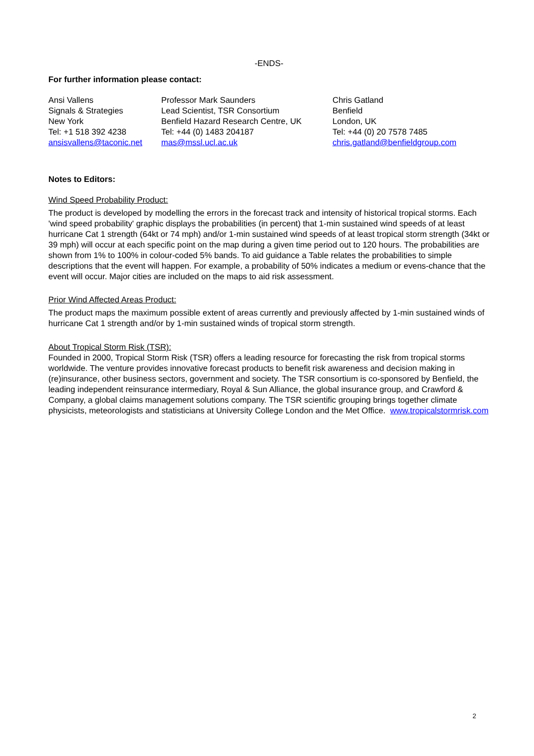-ENDS-
For further information please contact:
Ansi Vallens
Signals & Strategies
New York
Tel: +1 518 392 4238
ansisvallens@taconic.net
Professor Mark Saunders
Lead Scientist, TSR Consortium
Benfield Hazard Research Centre, UK
Tel: +44 (0) 1483 204187
mas@mssl.ucl.ac.uk
Chris Gatland
Benfield
London, UK
Tel: +44 (0) 20 7578 7485
chris.gatland@benfieldgroup.com
Notes to Editors:
Wind Speed Probability Product:
The product is developed by modelling the errors in the forecast track and intensity of historical tropical storms. Each 'wind speed probability' graphic displays the probabilities (in percent) that 1-min sustained wind speeds of at least hurricane Cat 1 strength (64kt or 74 mph) and/or 1-min sustained wind speeds of at least tropical storm strength (34kt or 39 mph) will occur at each specific point on the map during a given time period out to 120 hours. The probabilities are shown from 1% to 100% in colour-coded 5% bands. To aid guidance a Table relates the probabilities to simple descriptions that the event will happen. For example, a probability of 50% indicates a medium or evens-chance that the event will occur. Major cities are included on the maps to aid risk assessment.
Prior Wind Affected Areas Product:
The product maps the maximum possible extent of areas currently and previously affected by 1-min sustained winds of hurricane Cat 1 strength and/or by 1-min sustained winds of tropical storm strength.
About Tropical Storm Risk (TSR):
Founded in 2000, Tropical Storm Risk (TSR) offers a leading resource for forecasting the risk from tropical storms worldwide. The venture provides innovative forecast products to benefit risk awareness and decision making in (re)insurance, other business sectors, government and society. The TSR consortium is co-sponsored by Benfield, the leading independent reinsurance intermediary, Royal & Sun Alliance, the global insurance group, and Crawford & Company, a global claims management solutions company. The TSR scientific grouping brings together climate physicists, meteorologists and statisticians at University College London and the Met Office. www.tropicalstormrisk.com
2